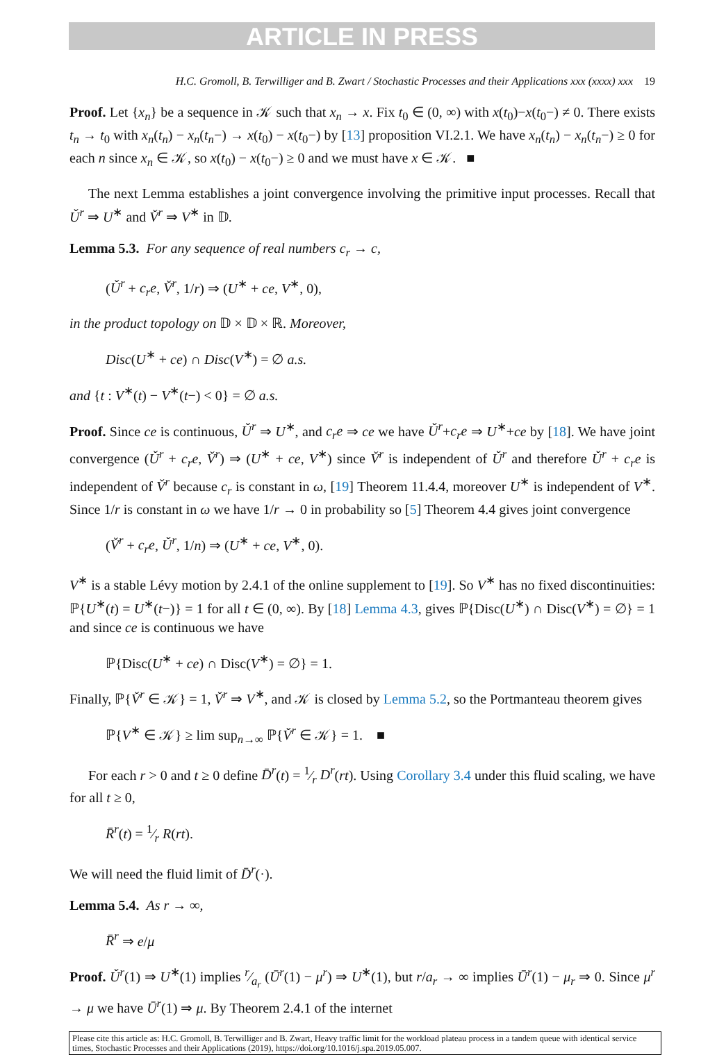ARTICLE IN PRESS
H.C. Gromoll, B. Terwilliger and B. Zwart / Stochastic Processes and their Applications xxx (xxxx) xxx 19
Proof. Let {x<sub>n</sub>} be a sequence in 𝒦 such that x<sub>n</sub> → x. Fix t<sub>0</sub> ∈ (0, ∞) with x(t<sub>0</sub>)−x(t<sub>0</sub>−) ≠ 0. There exists t<sub>n</sub> → t<sub>0</sub> with x<sub>n</sub>(t<sub>n</sub>) − x<sub>n</sub>(t<sub>n</sub>−) → x(t<sub>0</sub>) − x(t<sub>0</sub>−) by [13] proposition VI.2.1. We have x<sub>n</sub>(t<sub>n</sub>) − x<sub>n</sub>(t<sub>n</sub>−) ≥ 0 for each n since x<sub>n</sub> ∈ 𝒦, so x(t<sub>0</sub>) − x(t<sub>0</sub>−) ≥ 0 and we must have x ∈ 𝒦. ■
The next Lemma establishes a joint convergence involving the primitive input processes. Recall that Ǔ<sup>r</sup> ⇒ U<sup>∗</sup> and V̌<sup>r</sup> ⇒ V<sup>∗</sup> in 𝔻.
Lemma 5.3. For any sequence of real numbers c<sub>r</sub> → c,
(Ǔ<sup>r</sup> + c<sub>r</sub>e, V̌<sup>r</sup>, 1/r) ⇒ (U<sup>∗</sup> + ce, V<sup>∗</sup>, 0),
in the product topology on 𝔻 × 𝔻 × ℝ. Moreover,
Disc(U<sup>∗</sup> + ce) ∩ Disc(V<sup>∗</sup>) = ∅ a.s.
and {t : V<sup>∗</sup>(t) − V<sup>∗</sup>(t−) < 0} = ∅ a.s.
Proof. Since ce is continuous, Ǔ<sup>r</sup> ⇒ U<sup>∗</sup>, and c<sub>r</sub>e ⇒ ce we have Ǔ<sup>r</sup>+c<sub>r</sub>e ⇒ U<sup>∗</sup>+ce by [18]. We have joint convergence (Ǔ<sup>r</sup> + c<sub>r</sub>e, V̌<sup>r</sup>) ⇒ (U<sup>∗</sup> + ce, V<sup>∗</sup>) since V̌<sup>r</sup> is independent of Ǔ<sup>r</sup> and therefore Ǔ<sup>r</sup> + c<sub>r</sub>e is independent of V̌<sup>r</sup> because c<sub>r</sub> is constant in ω, [19] Theorem 11.4.4, moreover U<sup>∗</sup> is independent of V<sup>∗</sup>. Since 1/r is constant in ω we have 1/r → 0 in probability so [5] Theorem 4.4 gives joint convergence
(V̌<sup>r</sup> + c<sub>r</sub>e, Ǔ<sup>r</sup>, 1/n) ⇒ (U<sup>∗</sup> + ce, V<sup>∗</sup>, 0).
V<sup>∗</sup> is a stable Lévy motion by 2.4.1 of the online supplement to [19]. So V<sup>∗</sup> has no fixed discontinuities: ℙ{U<sup>∗</sup>(t) = U<sup>∗</sup>(t−)} = 1 for all t ∈ (0, ∞). By [18] Lemma 4.3, gives ℙ{Disc(U<sup>∗</sup>) ∩ Disc(V<sup>∗</sup>) = ∅} = 1 and since ce is continuous we have
ℙ{Disc(U<sup>∗</sup> + ce) ∩ Disc(V<sup>∗</sup>) = ∅} = 1.
Finally, ℙ{V̌<sup>r</sup> ∈ 𝒦} = 1, V̌<sup>r</sup> ⇒ V<sup>∗</sup>, and 𝒦 is closed by Lemma 5.2, so the Portmanteau theorem gives
ℙ{V<sup>∗</sup> ∈ 𝒦} ≥ lim sup<sub>n→∞</sub> ℙ{V̌<sup>r</sup> ∈ 𝒦} = 1. ■
For each r > 0 and t ≥ 0 define D̄<sup>r</sup>(t) = 1⁄r D<sup>r</sup>(rt). Using Corollary 3.4 under this fluid scaling, we have for all t ≥ 0,
R̄<sup>r</sup>(t) = 1⁄r R(rt).
We will need the fluid limit of D̄<sup>r</sup>(·).
Lemma 5.4. As r → ∞,
R̄<sup>r</sup> ⇒ e/μ
Proof. Ǔ<sup>r</sup>(1) ⇒ U<sup>∗</sup>(1) implies r⁄a<sub>r</sub> (Ū<sup>r</sup>(1) − μ<sup>r</sup>) ⇒ U<sup>∗</sup>(1), but r/a<sub>r</sub> → ∞ implies Ū<sup>r</sup>(1) − μ<sub>r</sub> ⇒ 0. Since μ<sup>r</sup> → μ we have Ū<sup>r</sup>(1) ⇒ μ. By Theorem 2.4.1 of the internet
Please cite this article as: H.C. Gromoll, B. Terwilliger and B. Zwart, Heavy traffic limit for the workload plateau process in a tandem queue with identical service times, Stochastic Processes and their Applications (2019), https://doi.org/10.1016/j.spa.2019.05.007.